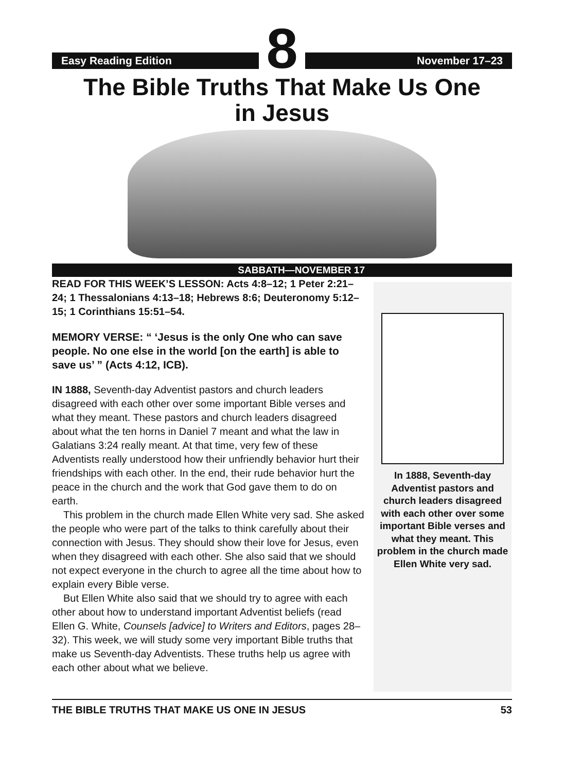Easy Reading Edition
8
November 17–23
The Bible Truths That Make Us One
in Jesus
SABBATH—NOVEMBER 17
READ FOR THIS WEEK’S LESSON: Acts 4:8–12; 1 Peter 2:21–24; 1 Thessalonians 4:13–18; Hebrews 8:6; Deuteronomy 5:12–15; 1 Corinthians 15:51–54.
MEMORY VERSE: “ ‘Jesus is the only One who can save people. No one else in the world [on the earth] is able to save us’ ” (Acts 4:12, ICB).
IN 1888, Seventh-day Adventist pastors and church leaders disagreed with each other over some important Bible verses and what they meant. These pastors and church leaders disagreed about what the ten horns in Daniel 7 meant and what the law in Galatians 3:24 really meant. At that time, very few of these Adventists really understood how their unfriendly behavior hurt their friendships with each other. In the end, their rude behavior hurt the peace in the church and the work that God gave them to do on earth.
This problem in the church made Ellen White very sad. She asked the people who were part of the talks to think carefully about their connection with Jesus. They should show their love for Jesus, even when they disagreed with each other. She also said that we should not expect everyone in the church to agree all the time about how to explain every Bible verse.
But Ellen White also said that we should try to agree with each other about how to understand important Adventist beliefs (read Ellen G. White, Counsels [advice] to Writers and Editors, pages 28–32). This week, we will study some very important Bible truths that make us Seventh-day Adventists. These truths help us agree with each other about what we believe.
In 1888, Seventh-day Adventist pastors and church leaders disagreed with each other over some important Bible verses and what they meant. This problem in the church made Ellen White very sad.
THE BIBLE TRUTHS THAT MAKE US ONE IN JESUS 53